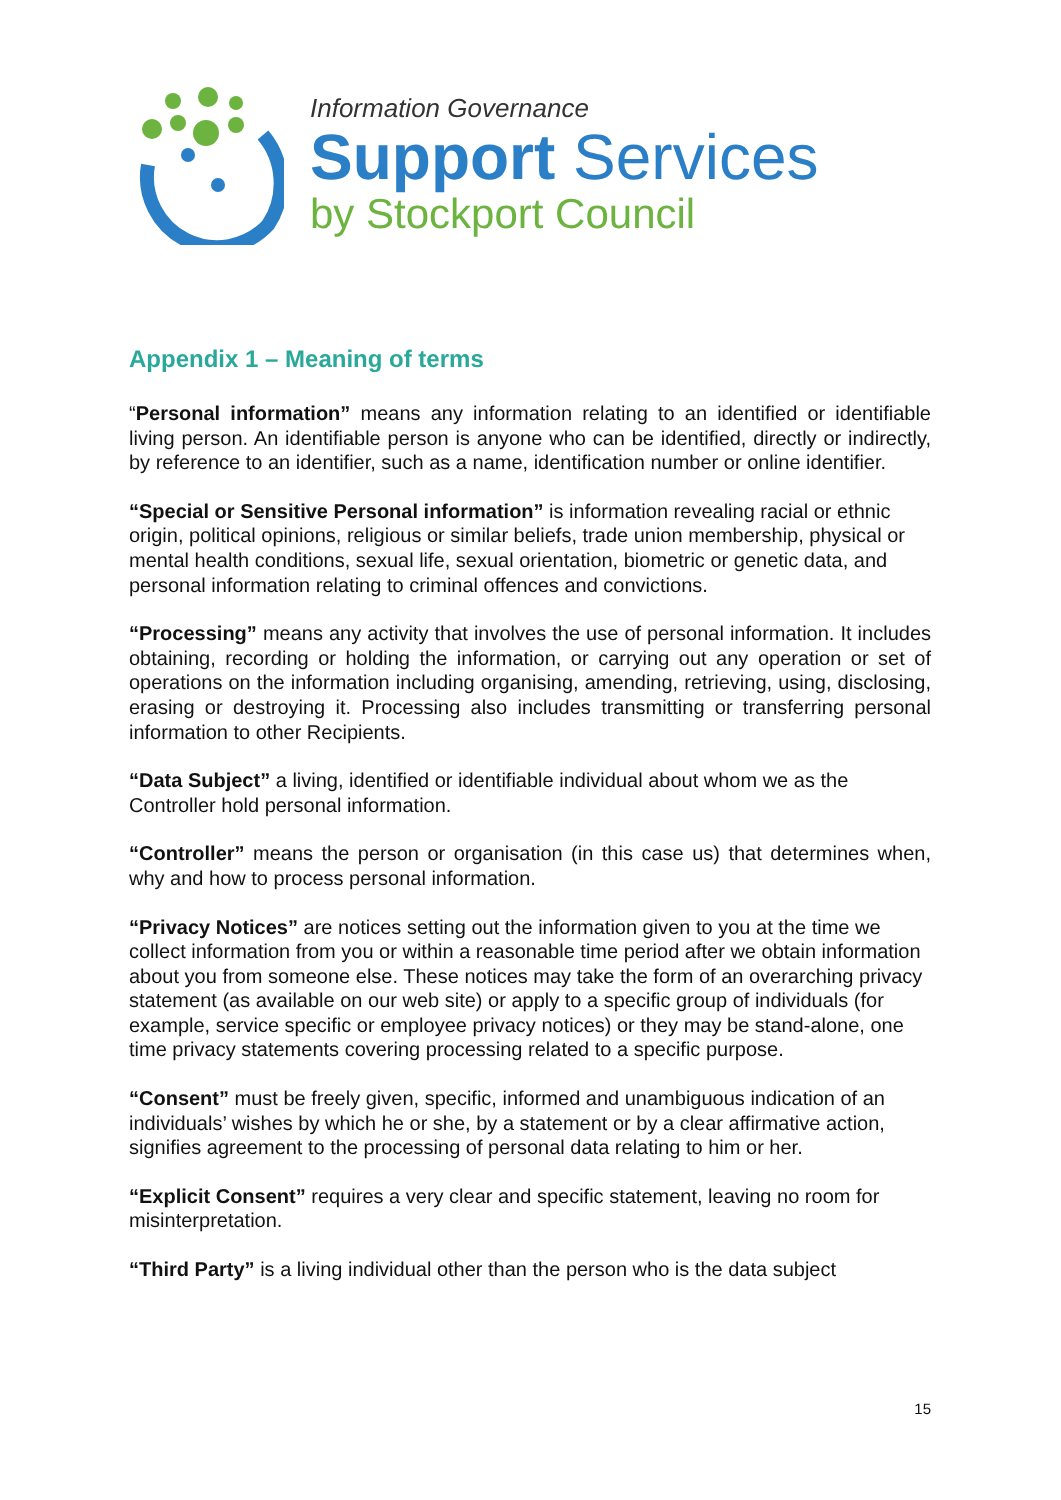Information Governance
Support Services
by Stockport Council
Appendix 1 – Meaning of terms
“Personal information” means any information relating to an identified or identifiable living person. An identifiable person is anyone who can be identified, directly or indirectly, by reference to an identifier, such as a name, identification number or online identifier.
“Special or Sensitive Personal information” is information revealing racial or ethnic origin, political opinions, religious or similar beliefs, trade union membership, physical or mental health conditions, sexual life, sexual orientation, biometric or genetic data, and personal information relating to criminal offences and convictions.
“Processing” means any activity that involves the use of personal information. It includes obtaining, recording or holding the information, or carrying out any operation or set of operations on the information including organising, amending, retrieving, using, disclosing, erasing or destroying it. Processing also includes transmitting or transferring personal information to other Recipients.
“Data Subject” a living, identified or identifiable individual about whom we as the Controller hold personal information.
“Controller” means the person or organisation (in this case us) that determines when, why and how to process personal information.
“Privacy Notices” are notices setting out the information given to you at the time we collect information from you or within a reasonable time period after we obtain information about you from someone else. These notices may take the form of an overarching privacy statement (as available on our web site) or apply to a specific group of individuals (for example, service specific or employee privacy notices) or they may be stand-alone, one time privacy statements covering processing related to a specific purpose.
“Consent” must be freely given, specific, informed and unambiguous indication of an individuals’ wishes by which he or she, by a statement or by a clear affirmative action, signifies agreement to the processing of personal data relating to him or her.
“Explicit Consent” requires a very clear and specific statement, leaving no room for misinterpretation.
“Third Party” is a living individual other than the person who is the data subject
15